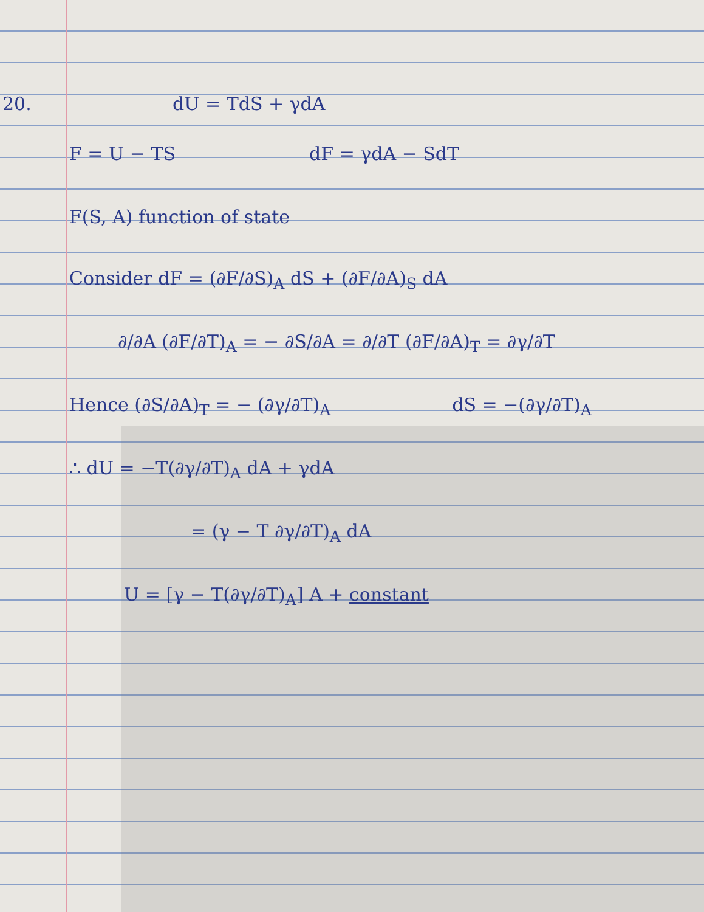20. dU = TdS + γdA
F = U − TS dF = γdA − SdT
F(S, A) function of state
Consider dF = (∂F/∂S)<sub>A</sub> dS + (∂F/∂A)<sub>S</sub> dA
∂/∂A (∂F/∂T)<sub>A</sub> = − ∂S/∂A = ∂/∂T (∂F/∂A)<sub>T</sub> = ∂γ/∂T
Hence (∂S/∂A)<sub>T</sub> = − (∂γ/∂T)<sub>A</sub> dS = −(∂γ/∂T)<sub>A</sub>
∴ dU = −T(∂γ/∂T)<sub>A</sub> dA + γdA
= (γ − T ∂γ/∂T)<sub>A</sub> dA
U = [γ − T(∂γ/∂T)<sub>A</sub>] A + constant